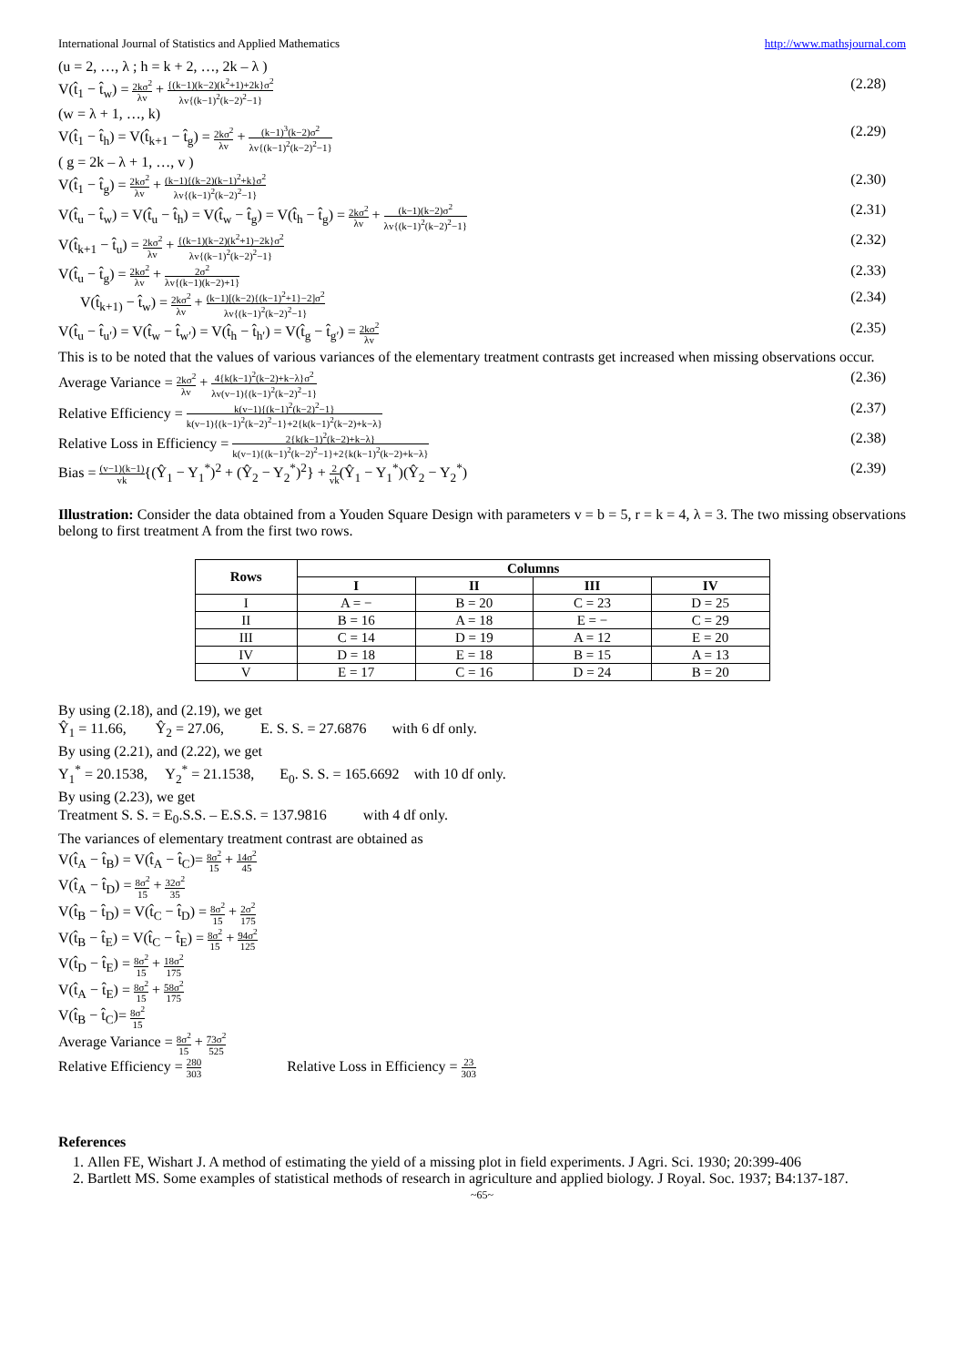International Journal of Statistics and Applied Mathematics http://www.mathsjournal.com
(u = 2, …, λ ; h = k + 2, …, 2k – λ )
V(t̂<sub>1</sub> − t̂<sub>w</sub>) = 2kσ<sup>2</sup> λv + {(k−1)(k−2)(k<sup>2</sup>+1)+2k}σ<sup>2</sup> λv{(k−1)<sup>2</sup>(k−2)<sup>2</sup>−1} (2.28)
(w = λ + 1, …, k)
V(t̂<sub>1</sub> − t̂<sub>h</sub>) = V(t̂<sub>k+1</sub> − t̂<sub>g</sub>) = 2kσ<sup>2</sup> λv + (k−1)<sup>3</sup>(k−2)σ<sup>2</sup> λv{(k−1)<sup>2</sup>(k−2)<sup>2</sup>−1} (2.29)
( g = 2k – λ + 1, …, v )
V(t̂<sub>1</sub> − t̂<sub>g</sub>) = 2kσ<sup>2</sup> λv + (k−1){(k−2)(k−1)<sup>2</sup>+k}σ<sup>2</sup> λv{(k−1)<sup>2</sup>(k−2)<sup>2</sup>−1} (2.30)
V(t̂<sub>u</sub> − t̂<sub>w</sub>) = V(t̂<sub>u</sub> − t̂<sub>h</sub>) = V(t̂<sub>w</sub> − t̂<sub>g</sub>) = V(t̂<sub>h</sub> − t̂<sub>g</sub>) = 2kσ<sup>2</sup> λv + (k−1)(k−2)σ<sup>2</sup> λv{(k−1)<sup>2</sup>(k−2)<sup>2</sup>−1} (2.31)
V(t̂<sub>k+1</sub> − t̂<sub>u</sub>) = 2kσ<sup>2</sup> λv + {(k−1)(k−2)(k<sup>2</sup>+1)−2k}σ<sup>2</sup> λv{(k−1)<sup>2</sup>(k−2)<sup>2</sup>−1} (2.32)
V(t̂<sub>u</sub> − t̂<sub>g</sub>) = 2kσ<sup>2</sup> λv + 2σ<sup>2</sup> λv{(k−1)(k−2)+1} (2.33)
V(t̂<sub>k+1)</sub> − t̂<sub>w</sub>) = 2kσ<sup>2</sup> λv + (k−1)[(k−2){(k−1)<sup>2</sup>+1}−2]σ<sup>2</sup> λv{(k−1)<sup>2</sup>(k−2)<sup>2</sup>−1} (2.34)
V(t̂<sub>u</sub> − t̂<sub>u′</sub>) = V(t̂<sub>w</sub> − t̂<sub>w′</sub>) = V(t̂<sub>h</sub> − t̂<sub>h′</sub>) = V(t̂<sub>g</sub> − t̂<sub>g′</sub>) = 2kσ<sup>2</sup> λv (2.35)
This is to be noted that the values of various variances of the elementary treatment contrasts get increased when missing observations occur.
Average Variance = 2kσ<sup>2</sup> λv + 4{k(k−1)<sup>2</sup>(k−2)+k−λ}σ<sup>2</sup> λv(v−1){(k−1)<sup>2</sup>(k−2)<sup>2</sup>−1} (2.36)
Relative Efficiency = k(v−1){(k−1)<sup>2</sup>(k−2)<sup>2</sup>−1} k(v−1){(k−1)<sup>2</sup>(k−2)<sup>2</sup>−1}+2{k(k−1)<sup>2</sup>(k−2)+k−λ} (2.37)
Relative Loss in Efficiency = 2{k(k−1)<sup>2</sup>(k−2)+k−λ} k(v−1){(k−1)<sup>2</sup>(k−2)<sup>2</sup>−1}+2{k(k−1)<sup>2</sup>(k−2)+k−λ} (2.38)
Bias = (v−1)(k−1) vk{(Ŷ<sub>1</sub> − Y<sub>1</sub><sup>*</sup>)<sup>2</sup> + (Ŷ<sub>2</sub> − Y<sub>2</sub><sup>*</sup>)<sup>2</sup>} + 2 vk(Ŷ<sub>1</sub> − Y<sub>1</sub><sup>*</sup>)(Ŷ<sub>2</sub> − Y<sub>2</sub><sup>*</sup>) (2.39)
Illustration: Consider the data obtained from a Youden Square Design with parameters v = b = 5, r = k = 4, λ = 3. The two missing observations belong to first treatment A from the first two rows.
| Rows | Columns | | | |
| --- | --- | --- | --- | --- |
| | I | II | III | IV |
| I | A = − | B = 20 | C = 23 | D = 25 |
| II | B = 16 | A = 18 | E = − | C = 29 |
| III | C = 14 | D = 19 | A = 12 | E = 20 |
| IV | D = 18 | E = 18 | B = 15 | A = 13 |
| V | E = 17 | C = 16 | D = 24 | B = 20 |
By using (2.18), and (2.19), we get
Ŷ<sub>1</sub> = 11.66, Ŷ<sub>2</sub> = 27.06, E. S. S. = 27.6876 with 6 df only.
By using (2.21), and (2.22), we get
Y<sub>1</sub><sup>*</sup> = 20.1538, Y<sub>2</sub><sup>*</sup> = 21.1538, E<sub>0</sub>. S. S. = 165.6692 with 10 df only.
By using (2.23), we get
Treatment S. S. = E<sub>0</sub>.S.S. – E.S.S. = 137.9816 with 4 df only.
The variances of elementary treatment contrast are obtained as
V(t̂<sub>A</sub> − t̂<sub>B</sub>) = V(t̂<sub>A</sub> − t̂<sub>C</sub>)= 8σ<sup>2</sup> 15 + 14σ<sup>2</sup> 45
V(t̂<sub>A</sub> − t̂<sub>D</sub>) = 8σ<sup>2</sup> 15 + 32σ<sup>2</sup> 35
V(t̂<sub>B</sub> − t̂<sub>D</sub>) = V(t̂<sub>C</sub> − t̂<sub>D</sub>) = 8σ<sup>2</sup> 15 + 2σ<sup>2</sup> 175
V(t̂<sub>B</sub> − t̂<sub>E</sub>) = V(t̂<sub>C</sub> − t̂<sub>E</sub>) = 8σ<sup>2</sup> 15 + 94σ<sup>2</sup> 125
V(t̂<sub>D</sub> − t̂<sub>E</sub>) = 8σ<sup>2</sup> 15 + 18σ<sup>2</sup> 175
V(t̂<sub>A</sub> − t̂<sub>E</sub>) = 8σ<sup>2</sup> 15 + 58σ<sup>2</sup> 175
V(t̂<sub>B</sub> − t̂<sub>C</sub>)= 8σ<sup>2</sup> 15
Average Variance = 8σ<sup>2</sup> 15 + 73σ<sup>2</sup> 525
Relative Efficiency = 280 303 Relative Loss in Efficiency = 23 303
References
1. Allen FE, Wishart J. A method of estimating the yield of a missing plot in field experiments. J Agri. Sci. 1930; 20:399-406
2. Bartlett MS. Some examples of statistical methods of research in agriculture and applied biology. J Royal. Soc. 1937; B4:137-187.
~65~